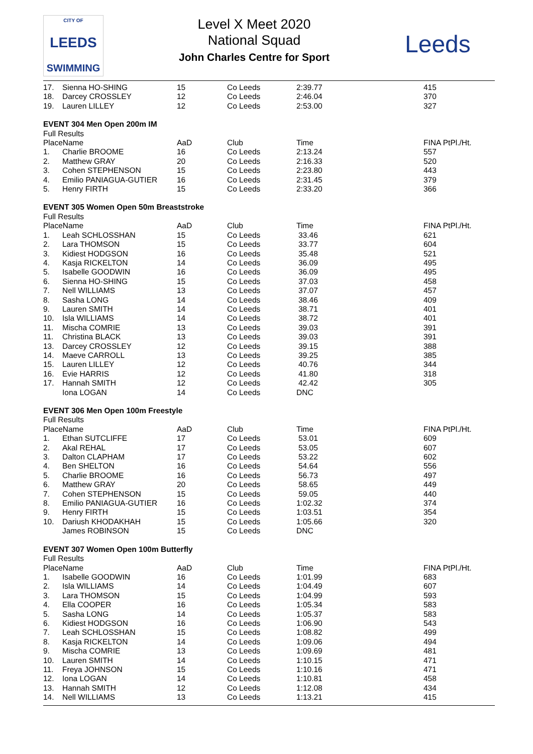CITY OF
LEEDS
SWIMMING
Level X Meet 2020
National Squad
John Charles Centre for Sport
Leeds
| 17. | Sienna HO-SHING | 15 | Co Leeds | 2:39.77 | 415 |
| 18. | Darcey CROSSLEY | 12 | Co Leeds | 2:46.04 | 370 |
| 19. | Lauren LILLEY | 12 | Co Leeds | 2:53.00 | 327 |
| EVENT 304 Men Open 200m IM | | | | | |
| Full Results | | | | | |
| PlaceName | | AaD | Club | Time | FINA PtPl./Ht. |
| 1. | Charlie BROOME | 16 | Co Leeds | 2:13.24 | 557 |
| 2. | Matthew GRAY | 20 | Co Leeds | 2:16.33 | 520 |
| 3. | Cohen STEPHENSON | 15 | Co Leeds | 2:23.80 | 443 |
| 4. | Emilio PANIAGUA-GUTIER | 16 | Co Leeds | 2:31.45 | 379 |
| 5. | Henry FIRTH | 15 | Co Leeds | 2:33.20 | 366 |
| EVENT 305 Women Open 50m Breaststroke | | | | | |
| Full Results | | | | | |
| PlaceName | | AaD | Club | Time | FINA PtPl./Ht. |
| 1. | Leah SCHLOSSHAN | 15 | Co Leeds | 33.46 | 621 |
| 2. | Lara THOMSON | 15 | Co Leeds | 33.77 | 604 |
| 3. | Kidiest HODGSON | 16 | Co Leeds | 35.48 | 521 |
| 4. | Kasja RICKELTON | 14 | Co Leeds | 36.09 | 495 |
| 5. | Isabelle GOODWIN | 16 | Co Leeds | 36.09 | 495 |
| 6. | Sienna HO-SHING | 15 | Co Leeds | 37.03 | 458 |
| 7. | Nell WILLIAMS | 13 | Co Leeds | 37.07 | 457 |
| 8. | Sasha LONG | 14 | Co Leeds | 38.46 | 409 |
| 9. | Lauren SMITH | 14 | Co Leeds | 38.71 | 401 |
| 10. | Isla WILLIAMS | 14 | Co Leeds | 38.72 | 401 |
| 11. | Mischa COMRIE | 13 | Co Leeds | 39.03 | 391 |
| 11. | Christina BLACK | 13 | Co Leeds | 39.03 | 391 |
| 13. | Darcey CROSSLEY | 12 | Co Leeds | 39.15 | 388 |
| 14. | Maeve CARROLL | 13 | Co Leeds | 39.25 | 385 |
| 15. | Lauren LILLEY | 12 | Co Leeds | 40.76 | 344 |
| 16. | Evie HARRIS | 12 | Co Leeds | 41.80 | 318 |
| 17. | Hannah SMITH | 12 | Co Leeds | 42.42 | 305 |
| | Iona LOGAN | 14 | Co Leeds | DNC | |
| EVENT 306 Men Open 100m Freestyle | | | | | |
| Full Results | | | | | |
| PlaceName | | AaD | Club | Time | FINA PtPl./Ht. |
| 1. | Ethan SUTCLIFFE | 17 | Co Leeds | 53.01 | 609 |
| 2. | Akal REHAL | 17 | Co Leeds | 53.05 | 607 |
| 3. | Dalton CLAPHAM | 17 | Co Leeds | 53.22 | 602 |
| 4. | Ben SHELTON | 16 | Co Leeds | 54.64 | 556 |
| 5. | Charlie BROOME | 16 | Co Leeds | 56.73 | 497 |
| 6. | Matthew GRAY | 20 | Co Leeds | 58.65 | 449 |
| 7. | Cohen STEPHENSON | 15 | Co Leeds | 59.05 | 440 |
| 8. | Emilio PANIAGUA-GUTIER | 16 | Co Leeds | 1:02.32 | 374 |
| 9. | Henry FIRTH | 15 | Co Leeds | 1:03.51 | 354 |
| 10. | Dariush KHODAKHAH | 15 | Co Leeds | 1:05.66 | 320 |
| | James ROBINSON | 15 | Co Leeds | DNC | |
| EVENT 307 Women Open 100m Butterfly | | | | | |
| Full Results | | | | | |
| PlaceName | | AaD | Club | Time | FINA PtPl./Ht. |
| 1. | Isabelle GOODWIN | 16 | Co Leeds | 1:01.99 | 683 |
| 2. | Isla WILLIAMS | 14 | Co Leeds | 1:04.49 | 607 |
| 3. | Lara THOMSON | 15 | Co Leeds | 1:04.99 | 593 |
| 4. | Ella COOPER | 16 | Co Leeds | 1:05.34 | 583 |
| 5. | Sasha LONG | 14 | Co Leeds | 1:05.37 | 583 |
| 6. | Kidiest HODGSON | 16 | Co Leeds | 1:06.90 | 543 |
| 7. | Leah SCHLOSSHAN | 15 | Co Leeds | 1:08.82 | 499 |
| 8. | Kasja RICKELTON | 14 | Co Leeds | 1:09.06 | 494 |
| 9. | Mischa COMRIE | 13 | Co Leeds | 1:09.69 | 481 |
| 10. | Lauren SMITH | 14 | Co Leeds | 1:10.15 | 471 |
| 11. | Freya JOHNSON | 15 | Co Leeds | 1:10.16 | 471 |
| 12. | Iona LOGAN | 14 | Co Leeds | 1:10.81 | 458 |
| 13. | Hannah SMITH | 12 | Co Leeds | 1:12.08 | 434 |
| 14. | Nell WILLIAMS | 13 | Co Leeds | 1:13.21 | 415 |